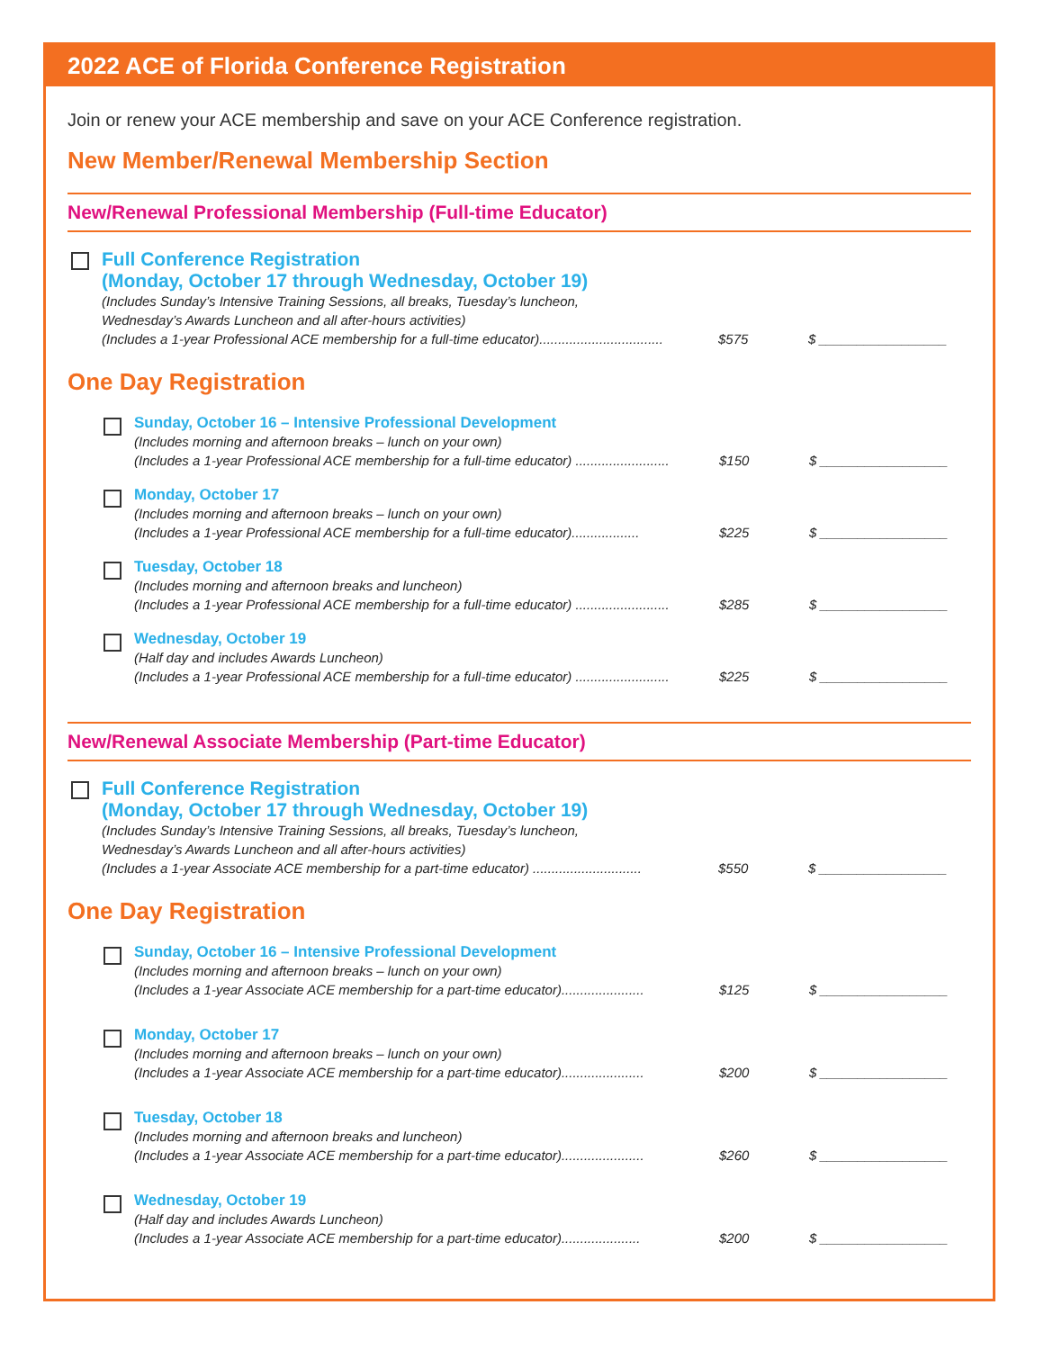2022 ACE of Florida Conference Registration
Join or renew your ACE membership and save on your ACE Conference registration.
New Member/Renewal Membership Section
New/Renewal Professional Membership (Full-time Educator)
Full Conference Registration
(Monday, October 17 through Wednesday, October 19)
(Includes Sunday’s Intensive Training Sessions, all breaks, Tuesday’s luncheon,
Wednesday’s Awards Luncheon and all after-hours activities)
(Includes a 1-year Professional ACE membership for a full-time educator)................................. $575 $ _________________
One Day Registration
Sunday, October 16 – Intensive Professional Development
(Includes morning and afternoon breaks – lunch on your own)
(Includes a 1-year Professional ACE membership for a full-time educator) ......................... $150 $ _________________
Monday, October 17
(Includes morning and afternoon breaks – lunch on your own)
(Includes a 1-year Professional ACE membership for a full-time educator).................. $225 $ _________________
Tuesday, October 18
(Includes morning and afternoon breaks and luncheon)
(Includes a 1-year Professional ACE membership for a full-time educator) ......................... $285 $ _________________
Wednesday, October 19
(Half day and includes Awards Luncheon)
(Includes a 1-year Professional ACE membership for a full-time educator) ......................... $225 $ _________________
New/Renewal Associate Membership (Part-time Educator)
Full Conference Registration
(Monday, October 17 through Wednesday, October 19)
(Includes Sunday’s Intensive Training Sessions, all breaks, Tuesday’s luncheon,
Wednesday’s Awards Luncheon and all after-hours activities)
(Includes a 1-year Associate ACE membership for a part-time educator) ............................. $550 $ _________________
One Day Registration
Sunday, October 16 – Intensive Professional Development
(Includes morning and afternoon breaks – lunch on your own)
(Includes a 1-year Associate ACE membership for a part-time educator)...................... $125 $ _________________
Monday, October 17
(Includes morning and afternoon breaks – lunch on your own)
(Includes a 1-year Associate ACE membership for a part-time educator)...................... $200 $ _________________
Tuesday, October 18
(Includes morning and afternoon breaks and luncheon)
(Includes a 1-year Associate ACE membership for a part-time educator)...................... $260 $ _________________
Wednesday, October 19
(Half day and includes Awards Luncheon)
(Includes a 1-year Associate ACE membership for a part-time educator)..................... $200 $ _________________